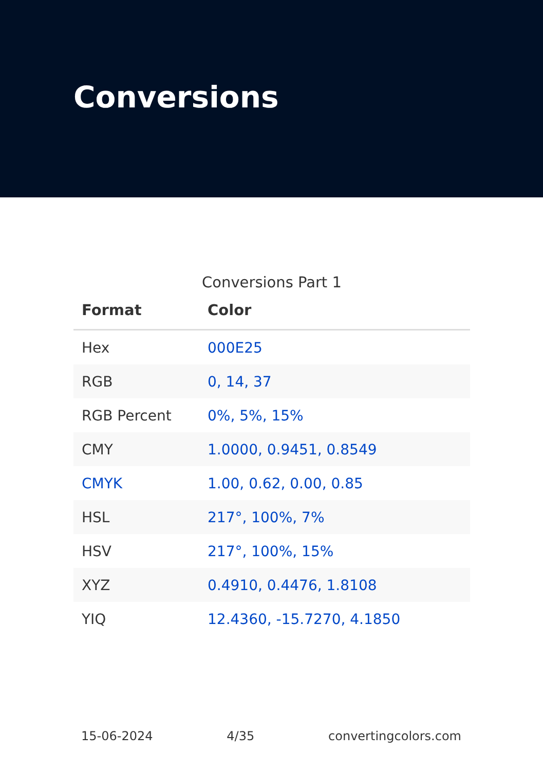Conversions
Conversions Part 1
| Format | Color |
| --- | --- |
| Hex | 000E25 |
| RGB | 0, 14, 37 |
| RGB Percent | 0%, 5%, 15% |
| CMY | 1.0000, 0.9451, 0.8549 |
| CMYK | 1.00, 0.62, 0.00, 0.85 |
| HSL | 217°, 100%, 7% |
| HSV | 217°, 100%, 15% |
| XYZ | 0.4910, 0.4476, 1.8108 |
| YIQ | 12.4360, -15.7270, 4.1850 |
15-06-2024 4/35 convertingcolors.com